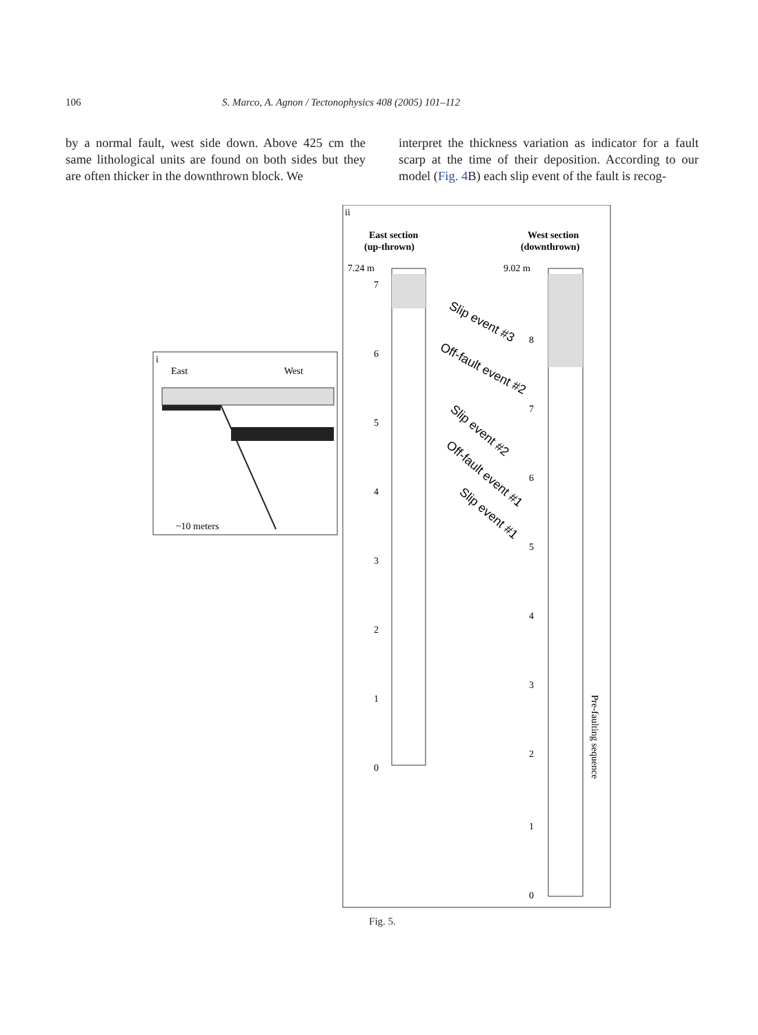106 S. Marco, A. Agnon / Tectonophysics 408 (2005) 101–112
by a normal fault, west side down. Above 425 cm the same lithological units are found on both sides but they are often thicker in the downthrown block. We
interpret the thickness variation as indicator for a fault scarp at the time of their deposition. According to our model (Fig. 4 B) each slip event of the fault is recog-
i
East
West
~10 meters
ii
East section
(up-thrown)
West section
(downthrown)
7.24 m
9.02 m
7
6
5
4
3
2
1
0
8
7
6
5
4
3
2
1
0
Slip event #3
Off-fault event #2
Slip event #2
Off-fault event #1
Slip event #1
Pre-faulting sequence
Fig. 5.